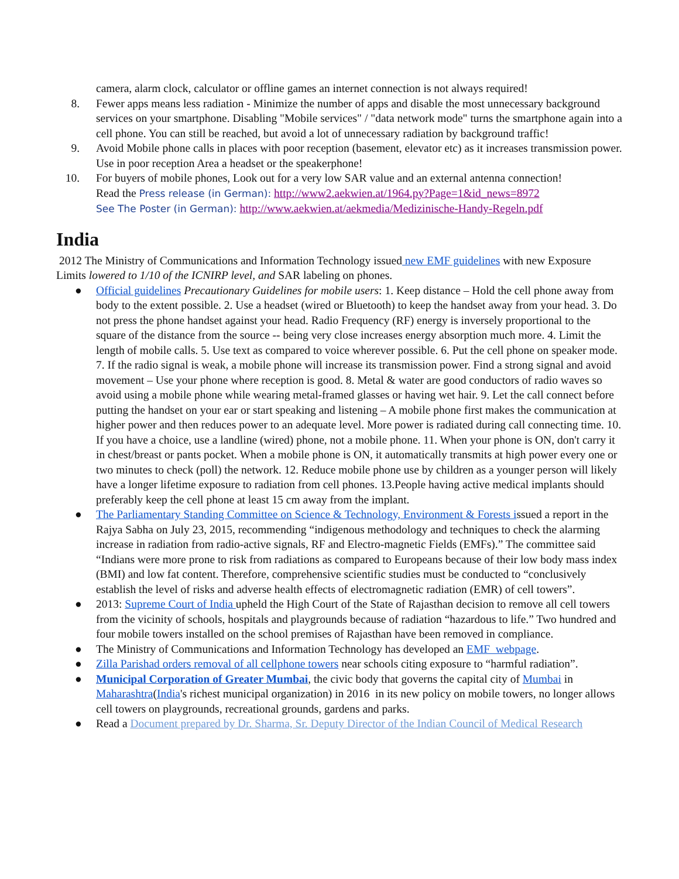camera, alarm clock, calculator or offline games an internet connection is not always required!
8. Fewer apps means less radiation - Minimize the number of apps and disable the most unnecessary background services on your smartphone. Disabling "Mobile services" / "data network mode" turns the smartphone again into a cell phone. You can still be reached, but avoid a lot of unnecessary radiation by background traffic!
9. Avoid Mobile phone calls in places with poor reception (basement, elevator etc) as it increases transmission power. Use in poor reception Area a headset or the speakerphone!
10. For buyers of mobile phones, Look out for a very low SAR value and an external antenna connection!
Read the Press release (in German): http://www2.aekwien.at/1964.py?Page=1&id_news=8972
See The Poster (in German): http://www.aekwien.at/aekmedia/Medizinische-Handy-Regeln.pdf
India
2012 The Ministry of Communications and Information Technology issued new EMF guidelines with new Exposure Limits lowered to 1/10 of the ICNIRP level, and SAR labeling on phones.
● Official guidelines Precautionary Guidelines for mobile users: 1. Keep distance – Hold the cell phone away from body to the extent possible. 2. Use a headset (wired or Bluetooth) to keep the handset away from your head. 3. Do not press the phone handset against your head. Radio Frequency (RF) energy is inversely proportional to the square of the distance from the source -- being very close increases energy absorption much more. 4. Limit the length of mobile calls. 5. Use text as compared to voice wherever possible. 6. Put the cell phone on speaker mode. 7. If the radio signal is weak, a mobile phone will increase its transmission power. Find a strong signal and avoid movement – Use your phone where reception is good. 8. Metal & water are good conductors of radio waves so avoid using a mobile phone while wearing metal-framed glasses or having wet hair. 9. Let the call connect before putting the handset on your ear or start speaking and listening – A mobile phone first makes the communication at higher power and then reduces power to an adequate level. More power is radiated during call connecting time. 10. If you have a choice, use a landline (wired) phone, not a mobile phone. 11. When your phone is ON, don't carry it in chest/breast or pants pocket. When a mobile phone is ON, it automatically transmits at high power every one or two minutes to check (poll) the network. 12. Reduce mobile phone use by children as a younger person will likely have a longer lifetime exposure to radiation from cell phones. 13.People having active medical implants should preferably keep the cell phone at least 15 cm away from the implant.
● The Parliamentary Standing Committee on Science & Technology, Environment & Forests issued a report in the Rajya Sabha on July 23, 2015, recommending “indigenous methodology and techniques to check the alarming increase in radiation from radio-active signals, RF and Electro-magnetic Fields (EMFs).” The committee said “Indians were more prone to risk from radiations as compared to Europeans because of their low body mass index (BMI) and low fat content. Therefore, comprehensive scientific studies must be conducted to “conclusively establish the level of risks and adverse health effects of electromagnetic radiation (EMR) of cell towers”.
● 2013: Supreme Court of India upheld the High Court of the State of Rajasthan decision to remove all cell towers from the vicinity of schools, hospitals and playgrounds because of radiation “hazardous to life.” Two hundred and four mobile towers installed on the school premises of Rajasthan have been removed in compliance.
● The Ministry of Communications and Information Technology has developed an EMF webpage.
● Zilla Parishad orders removal of all cellphone towers near schools citing exposure to “harmful radiation”.
● Municipal Corporation of Greater Mumbai, the civic body that governs the capital city of Mumbai in Maharashtra(India's richest municipal organization) in 2016 in its new policy on mobile towers, no longer allows cell towers on playgrounds, recreational grounds, gardens and parks.
● Read a Document prepared by Dr. Sharma, Sr. Deputy Director of the Indian Council of Medical Research